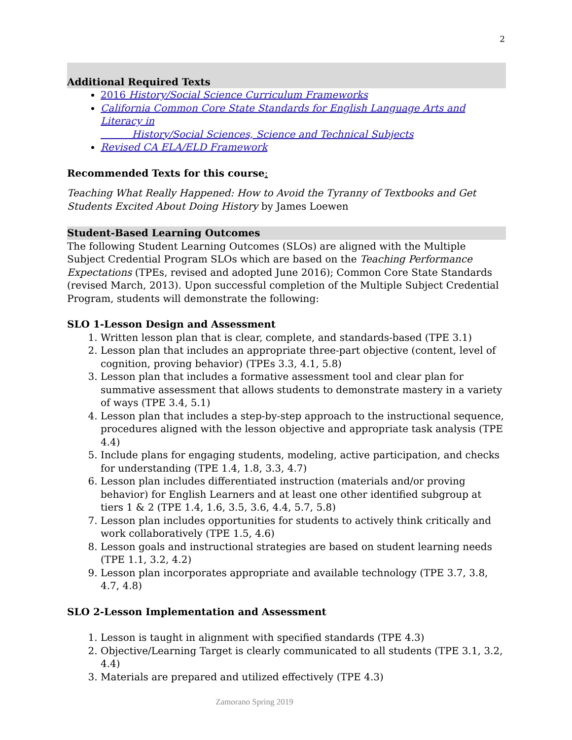2
Additional Required Texts
2016 History/Social Science Curriculum Frameworks
California Common Core State Standards for English Language Arts and Literacy in
History/Social Sciences, Science and Technical Subjects
Revised CA ELA/ELD Framework
Recommended Texts for this course:
Teaching What Really Happened: How to Avoid the Tyranny of Textbooks and Get Students Excited About Doing History by James Loewen
Student-Based Learning Outcomes
The following Student Learning Outcomes (SLOs) are aligned with the Multiple Subject Credential Program SLOs which are based on the Teaching Performance Expectations (TPEs, revised and adopted June 2016); Common Core State Standards (revised March, 2013). Upon successful completion of the Multiple Subject Credential Program, students will demonstrate the following:
SLO 1-Lesson Design and Assessment
1. Written lesson plan that is clear, complete, and standards-based (TPE 3.1)
2. Lesson plan that includes an appropriate three-part objective (content, level of cognition, proving behavior) (TPEs 3.3, 4.1, 5.8)
3. Lesson plan that includes a formative assessment tool and clear plan for summative assessment that allows students to demonstrate mastery in a variety of ways (TPE 3.4, 5.1)
4. Lesson plan that includes a step-by-step approach to the instructional sequence, procedures aligned with the lesson objective and appropriate task analysis (TPE 4.4)
5. Include plans for engaging students, modeling, active participation, and checks for understanding (TPE 1.4, 1.8, 3.3, 4.7)
6. Lesson plan includes differentiated instruction (materials and/or proving behavior) for English Learners and at least one other identified subgroup at tiers 1 & 2 (TPE 1.4, 1.6, 3.5, 3.6, 4.4, 5.7, 5.8)
7. Lesson plan includes opportunities for students to actively think critically and work collaboratively (TPE 1.5, 4.6)
8. Lesson goals and instructional strategies are based on student learning needs (TPE 1.1, 3.2, 4.2)
9. Lesson plan incorporates appropriate and available technology (TPE 3.7, 3.8, 4.7, 4.8)
SLO 2-Lesson Implementation and Assessment
1. Lesson is taught in alignment with specified standards (TPE 4.3)
2. Objective/Learning Target is clearly communicated to all students (TPE 3.1, 3.2, 4.4)
3. Materials are prepared and utilized effectively (TPE 4.3)
Zamorano Spring 2019